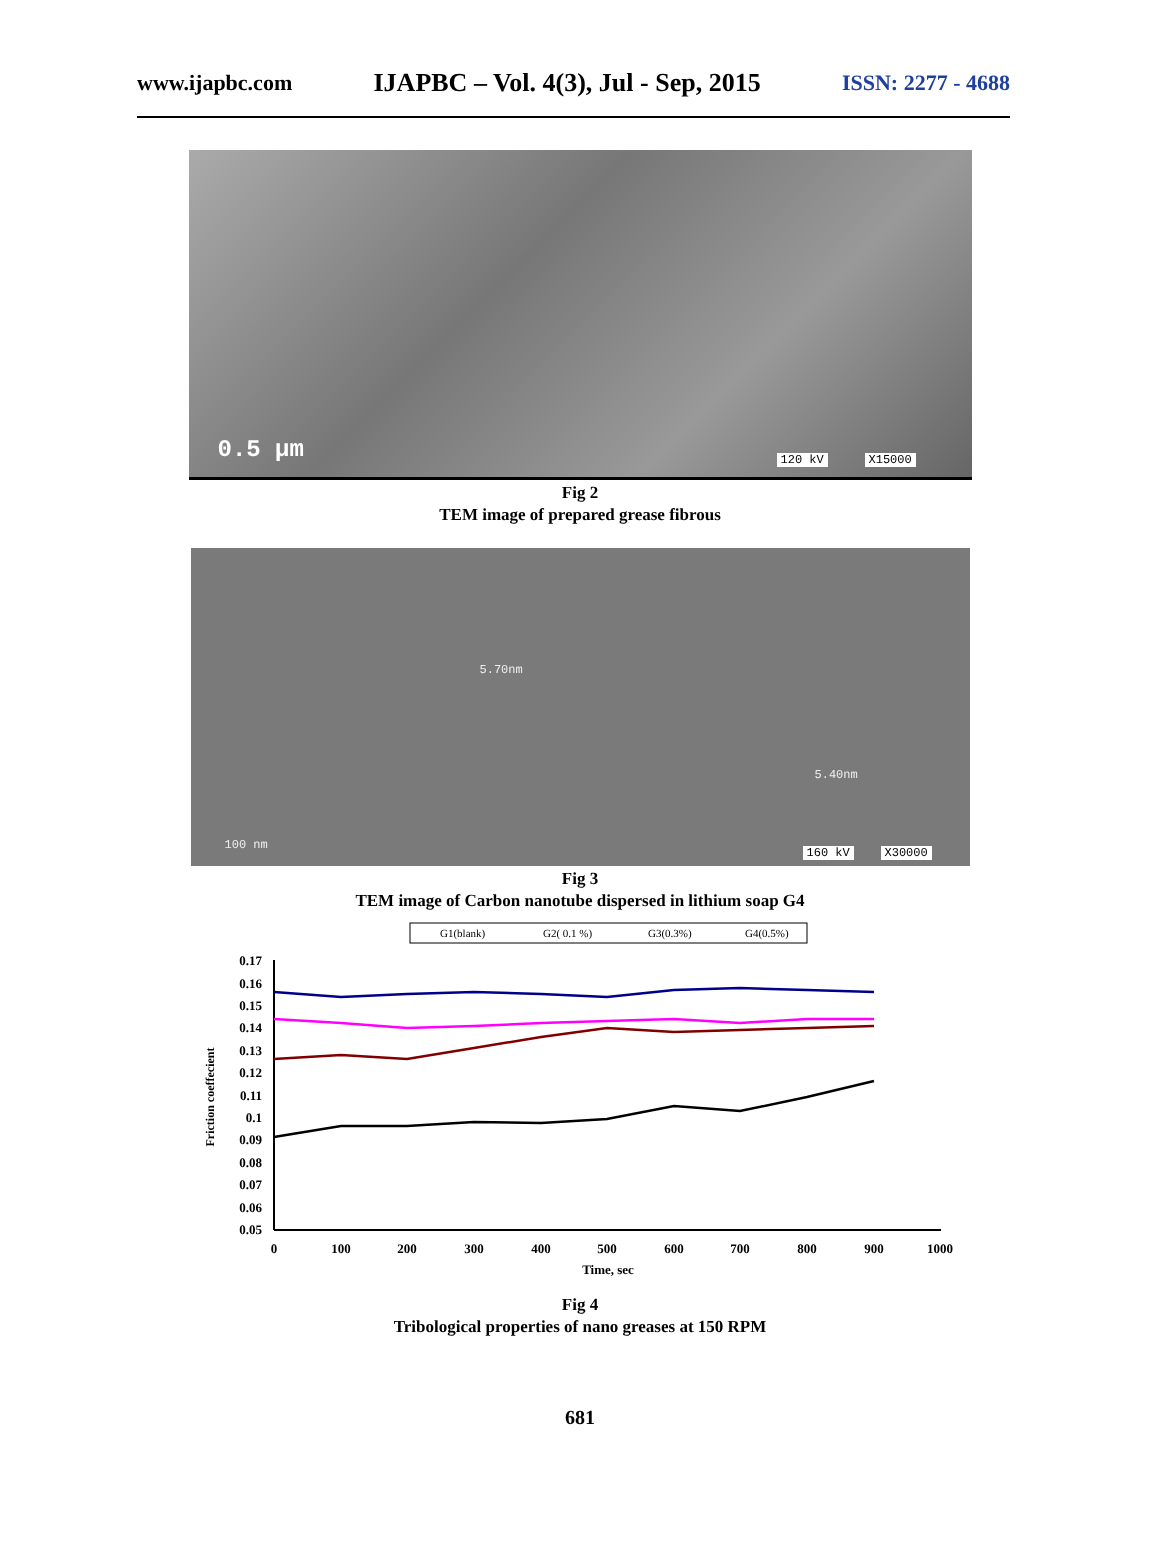www.ijapbc.com IJAPBC – Vol. 4(3), Jul - Sep, 2015 ISSN: 2277 - 4688
0.5 µm 120 kV X15000
Fig 2
TEM image of prepared grease fibrous
5.70nm
5.40nm
100 nm
160 kV X30000
Fig 3
TEM image of Carbon nanotube dispersed in lithium soap G4
G1(blank)
G2( 0.1 %)
G3(0.3%)
G4(0.5%)
0.17
0.16
0.15
0.14
0.13
0.12
0.11
0.1
0.09
0.08
0.07
0.06
0.05
0
100
200
300
400
500
600
700
800
900
1000
Time, sec
Friction coeffecient
Fig 4
Tribological properties of nano greases at 150 RPM
681